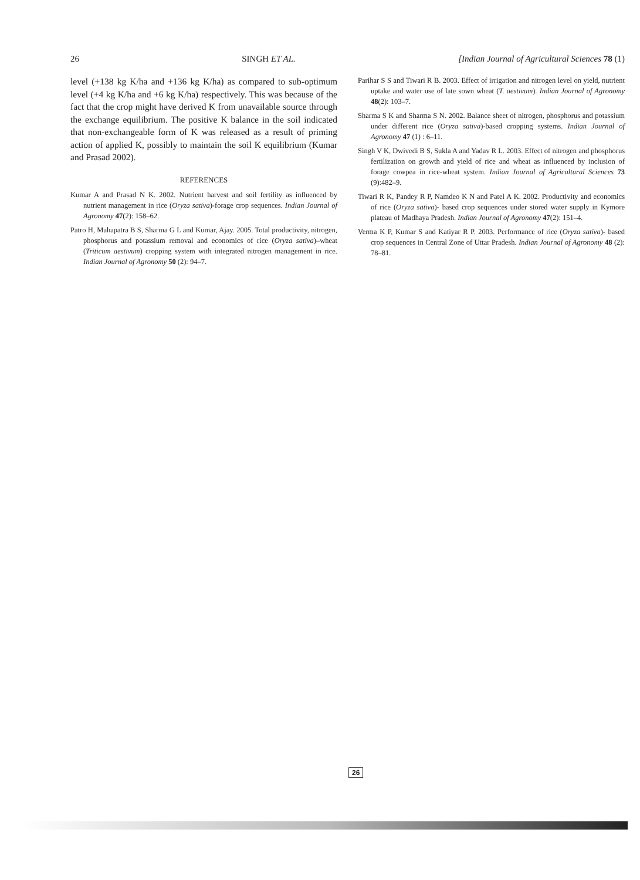26 SINGH ET AL. [Indian Journal of Agricultural Sciences 78 (1)
level (+138 kg K/ha and +136 kg K/ha) as compared to sub-optimum level (+4 kg K/ha and +6 kg K/ha) respectively. This was because of the fact that the crop might have derived K from unavailable source through the exchange equilibrium. The positive K balance in the soil indicated that non-exchangeable form of K was released as a result of priming action of applied K, possibly to maintain the soil K equilibrium (Kumar and Prasad 2002).
REFERENCES
Kumar A and Prasad N K. 2002. Nutrient harvest and soil fertility as influenced by nutrient management in rice (Oryza sativa)-forage crop sequences. Indian Journal of Agronomy 47(2): 158–62.
Patro H, Mahapatra B S, Sharma G L and Kumar, Ajay. 2005. Total productivity, nitrogen, phosphorus and potassium removal and economics of rice (Oryza sativa)–wheat (Triticum aestivum) cropping system with integrated nitrogen management in rice. Indian Journal of Agronomy 50 (2): 94–7.
Parihar S S and Tiwari R B. 2003. Effect of irrigation and nitrogen level on yield, nutrient uptake and water use of late sown wheat (T. aestivum). Indian Journal of Agronomy 48(2): 103–7.
Sharma S K and Sharma S N. 2002. Balance sheet of nitrogen, phosphorus and potassium under different rice (Oryza sativa)-based cropping systems. Indian Journal of Agronomy 47 (1) : 6–11.
Singh V K, Dwivedi B S, Sukla A and Yadav R L. 2003. Effect of nitrogen and phosphorus fertilization on growth and yield of rice and wheat as influenced by inclusion of forage cowpea in rice-wheat system. Indian Journal of Agricultural Sciences 73 (9):482–9.
Tiwari R K, Pandey R P, Namdeo K N and Patel A K. 2002. Productivity and economics of rice (Oryza sativa)- based crop sequences under stored water supply in Kymore plateau of Madhaya Pradesh. Indian Journal of Agronomy 47(2): 151–4.
Verma K P, Kumar S and Katiyar R P. 2003. Performance of rice (Oryza sativa)- based crop sequences in Central Zone of Uttar Pradesh. Indian Journal of Agronomy 48 (2): 78–81.
26